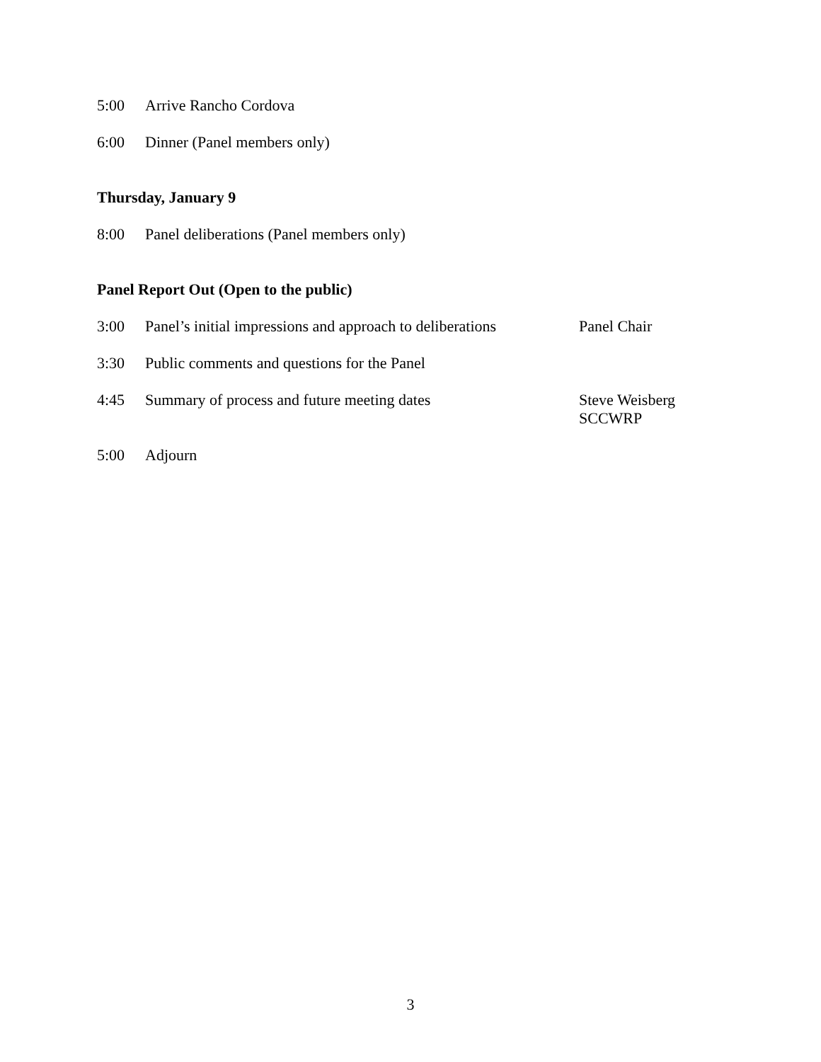5:00 Arrive Rancho Cordova
6:00 Dinner (Panel members only)
Thursday, January 9
8:00 Panel deliberations (Panel members only)
Panel Report Out (Open to the public)
3:00 Panel’s initial impressions and approach to deliberations Panel Chair
3:30 Public comments and questions for the Panel
4:45 Summary of process and future meeting dates Steve Weisberg
SCCWRP
5:00 Adjourn
3